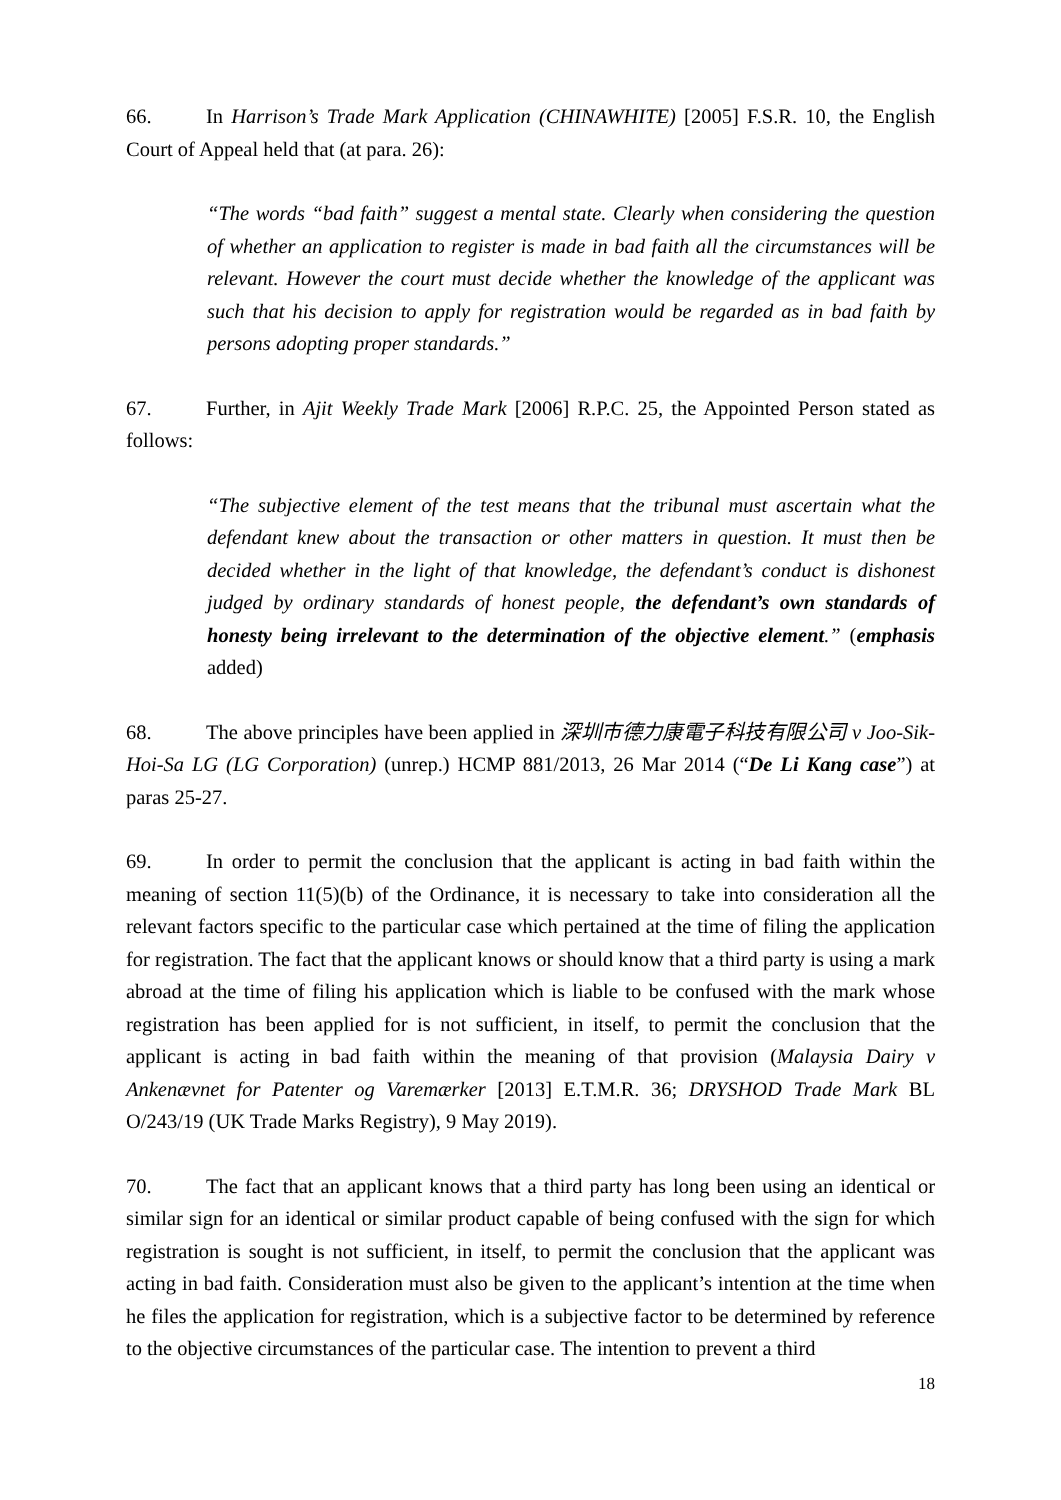66. In Harrison’s Trade Mark Application (CHINAWHITE) [2005] F.S.R. 10, the English Court of Appeal held that (at para. 26):
“The words “bad faith” suggest a mental state. Clearly when considering the question of whether an application to register is made in bad faith all the circumstances will be relevant. However the court must decide whether the knowledge of the applicant was such that his decision to apply for registration would be regarded as in bad faith by persons adopting proper standards.”
67. Further, in Ajit Weekly Trade Mark [2006] R.P.C. 25, the Appointed Person stated as follows:
“The subjective element of the test means that the tribunal must ascertain what the defendant knew about the transaction or other matters in question. It must then be decided whether in the light of that knowledge, the defendant’s conduct is dishonest judged by ordinary standards of honest people, the defendant’s own standards of honesty being irrelevant to the determination of the objective element.” (emphasis added)
68. The above principles have been applied in 深圳市德力康電子科技有限公司 v Joo-Sik-Hoi-Sa LG (LG Corporation) (unrep.) HCMP 881/2013, 26 Mar 2014 (“De Li Kang case”) at paras 25-27.
69. In order to permit the conclusion that the applicant is acting in bad faith within the meaning of section 11(5)(b) of the Ordinance, it is necessary to take into consideration all the relevant factors specific to the particular case which pertained at the time of filing the application for registration. The fact that the applicant knows or should know that a third party is using a mark abroad at the time of filing his application which is liable to be confused with the mark whose registration has been applied for is not sufficient, in itself, to permit the conclusion that the applicant is acting in bad faith within the meaning of that provision (Malaysia Dairy v Ankenævnet for Patenter og Varemærker [2013] E.T.M.R. 36; DRYSHOD Trade Mark BL O/243/19 (UK Trade Marks Registry), 9 May 2019).
70. The fact that an applicant knows that a third party has long been using an identical or similar sign for an identical or similar product capable of being confused with the sign for which registration is sought is not sufficient, in itself, to permit the conclusion that the applicant was acting in bad faith. Consideration must also be given to the applicant’s intention at the time when he files the application for registration, which is a subjective factor to be determined by reference to the objective circumstances of the particular case. The intention to prevent a third
18